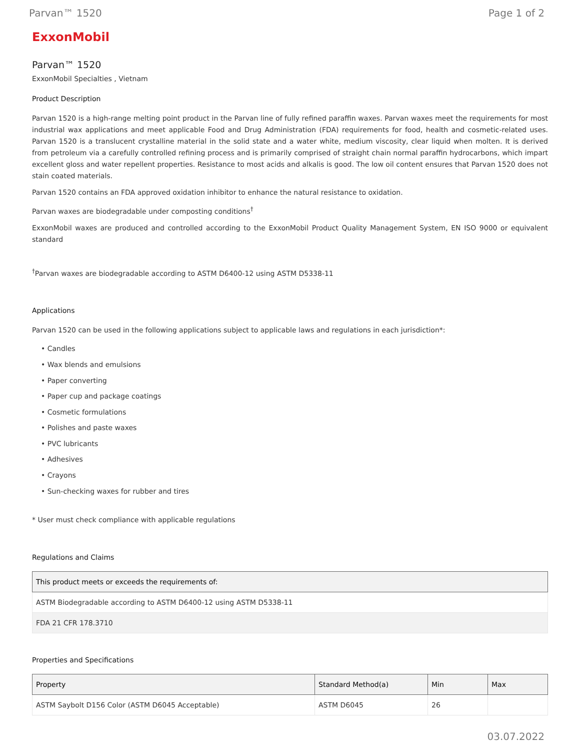Parvan™ 1520 Page 1 of 2
ExxonMobil
Parvan™ 1520
ExxonMobil Specialties , Vietnam
Product Description
Parvan 1520 is a high-range melting point product in the Parvan line of fully refined paraffin waxes. Parvan waxes meet the requirements for most industrial wax applications and meet applicable Food and Drug Administration (FDA) requirements for food, health and cosmetic-related uses. Parvan 1520 is a translucent crystalline material in the solid state and a water white, medium viscosity, clear liquid when molten. It is derived from petroleum via a carefully controlled refining process and is primarily comprised of straight chain normal paraffin hydrocarbons, which impart excellent gloss and water repellent properties. Resistance to most acids and alkalis is good. The low oil content ensures that Parvan 1520 does not stain coated materials.
Parvan 1520 contains an FDA approved oxidation inhibitor to enhance the natural resistance to oxidation.
Parvan waxes are biodegradable under composting conditions<sup>†</sup>
ExxonMobil waxes are produced and controlled according to the ExxonMobil Product Quality Management System, EN ISO 9000 or equivalent standard
<sup>†</sup> Parvan waxes are biodegradable according to ASTM D6400-12 using ASTM D5338-11
Applications
Parvan 1520 can be used in the following applications subject to applicable laws and regulations in each jurisdiction*:
• Candles
• Wax blends and emulsions
• Paper converting
• Paper cup and package coatings
• Cosmetic formulations
• Polishes and paste waxes
• PVC lubricants
• Adhesives
• Crayons
• Sun-checking waxes for rubber and tires
* User must check compliance with applicable regulations
Regulations and Claims
| This product meets or exceeds the requirements of: |
| --- |
| ASTM Biodegradable according to ASTM D6400-12 using ASTM D5338-11 |
| FDA 21 CFR 178.3710 |
Properties and Specifications
| Property | Standard Method(a) | Min | Max |
| --- | --- | --- | --- |
| ASTM Saybolt D156 Color (ASTM D6045 Acceptable) | ASTM D6045 | 26 | |
03.07.2022